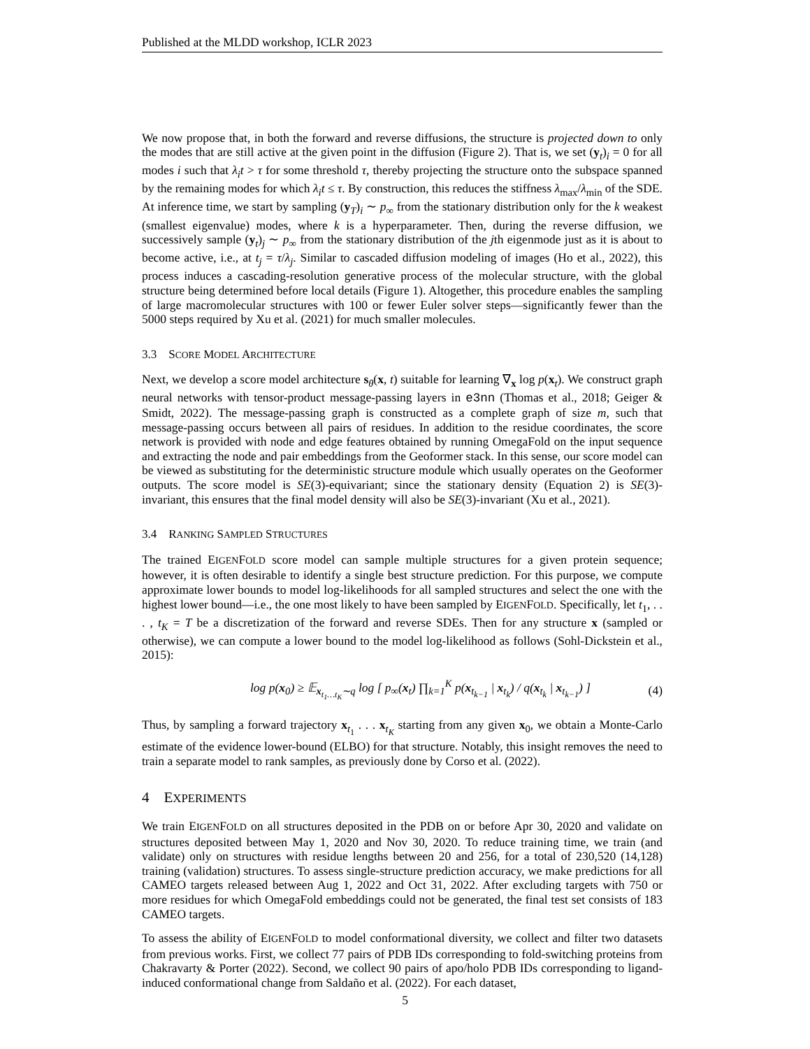Published at the MLDD workshop, ICLR 2023
We now propose that, in both the forward and reverse diffusions, the structure is projected down to only the modes that are still active at the given point in the diffusion (Figure 2). That is, we set (y<sub>t</sub>)<sub>i</sub> = 0 for all modes i such that λ<sub>i</sub>t > τ for some threshold τ, thereby projecting the structure onto the subspace spanned by the remaining modes for which λ<sub>i</sub>t ≤ τ. By construction, this reduces the stiffness λ<sub>max</sub>/λ<sub>min</sub> of the SDE. At inference time, we start by sampling (y<sub>T</sub>)<sub>i</sub> ∼ p<sub>∞</sub> from the stationary distribution only for the k weakest (smallest eigenvalue) modes, where k is a hyperparameter. Then, during the reverse diffusion, we successively sample (y<sub>t</sub>)<sub>j</sub> ∼ p<sub>∞</sub> from the stationary distribution of the jth eigenmode just as it is about to become active, i.e., at t<sub>j</sub> = τ/λ<sub>j</sub>. Similar to cascaded diffusion modeling of images (Ho et al., 2022), this process induces a cascading-resolution generative process of the molecular structure, with the global structure being determined before local details (Figure 1). Altogether, this procedure enables the sampling of large macromolecular structures with 100 or fewer Euler solver steps—significantly fewer than the 5000 steps required by Xu et al. (2021) for much smaller molecules.
3.3 SCORE MODEL ARCHITECTURE
Next, we develop a score model architecture s<sub>θ</sub>(x, t) suitable for learning ∇<sub>x</sub> log p(x<sub>t</sub>). We construct graph neural networks with tensor-product message-passing layers in e3nn (Thomas et al., 2018; Geiger & Smidt, 2022). The message-passing graph is constructed as a complete graph of size m, such that message-passing occurs between all pairs of residues. In addition to the residue coordinates, the score network is provided with node and edge features obtained by running OmegaFold on the input sequence and extracting the node and pair embeddings from the Geoformer stack. In this sense, our score model can be viewed as substituting for the deterministic structure module which usually operates on the Geoformer outputs. The score model is SE(3)-equivariant; since the stationary density (Equation 2) is SE(3)-invariant, this ensures that the final model density will also be SE(3)-invariant (Xu et al., 2021).
3.4 RANKING SAMPLED STRUCTURES
The trained EIGENFOLD score model can sample multiple structures for a given protein sequence; however, it is often desirable to identify a single best structure prediction. For this purpose, we compute approximate lower bounds to model log-likelihoods for all sampled structures and select the one with the highest lower bound—i.e., the one most likely to have been sampled by EIGENFOLD. Specifically, let t<sub>1</sub>, . . . , t<sub>K</sub> = T be a discretization of the forward and reverse SDEs. Then for any structure x (sampled or otherwise), we can compute a lower bound to the model log-likelihood as follows (Sohl-Dickstein et al., 2015):
log p(x<sub>0</sub>) ≥ 𝔼<sub>x<sub>t<sub>1</sub>…t<sub>K</sub></sub>∼q</sub> log [ p<sub>∞</sub>(x<sub>t</sub>) ∏<sub>k=1</sub><sup>K</sup> p(x<sub>t<sub>k−1</sub></sub> | x<sub>t<sub>k</sub></sub>) / q(x<sub>t<sub>k</sub></sub> | x<sub>t<sub>k−1</sub></sub>) ] (4)
Thus, by sampling a forward trajectory x<sub>t<sub>1</sub></sub> . . . x<sub>t<sub>K</sub></sub> starting from any given x<sub>0</sub>, we obtain a Monte-Carlo estimate of the evidence lower-bound (ELBO) for that structure. Notably, this insight removes the need to train a separate model to rank samples, as previously done by Corso et al. (2022).
4 EXPERIMENTS
We train EIGENFOLD on all structures deposited in the PDB on or before Apr 30, 2020 and validate on structures deposited between May 1, 2020 and Nov 30, 2020. To reduce training time, we train (and validate) only on structures with residue lengths between 20 and 256, for a total of 230,520 (14,128) training (validation) structures. To assess single-structure prediction accuracy, we make predictions for all CAMEO targets released between Aug 1, 2022 and Oct 31, 2022. After excluding targets with 750 or more residues for which OmegaFold embeddings could not be generated, the final test set consists of 183 CAMEO targets.
To assess the ability of EIGENFOLD to model conformational diversity, we collect and filter two datasets from previous works. First, we collect 77 pairs of PDB IDs corresponding to fold-switching proteins from Chakravarty & Porter (2022). Second, we collect 90 pairs of apo/holo PDB IDs corresponding to ligand-induced conformational change from Saldaño et al. (2022). For each dataset,
5